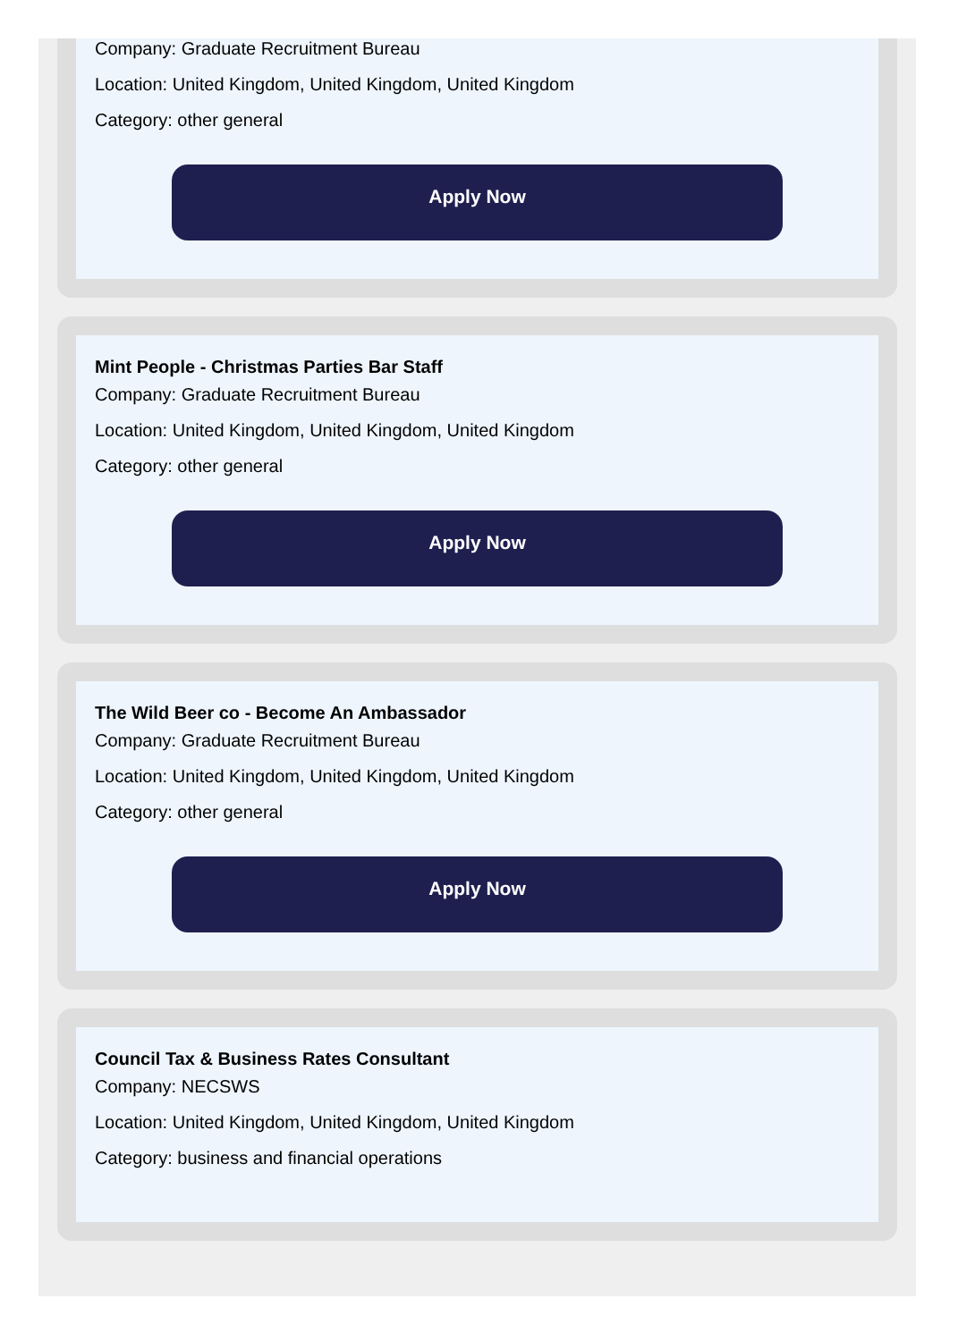Company: Graduate Recruitment Bureau
Location: United Kingdom, United Kingdom, United Kingdom
Category: other general
Apply Now
Mint People - Christmas Parties Bar Staff
Company: Graduate Recruitment Bureau
Location: United Kingdom, United Kingdom, United Kingdom
Category: other general
Apply Now
The Wild Beer co - Become An Ambassador
Company: Graduate Recruitment Bureau
Location: United Kingdom, United Kingdom, United Kingdom
Category: other general
Apply Now
Council Tax & Business Rates Consultant
Company: NECSWS
Location: United Kingdom, United Kingdom, United Kingdom
Category: business and financial operations